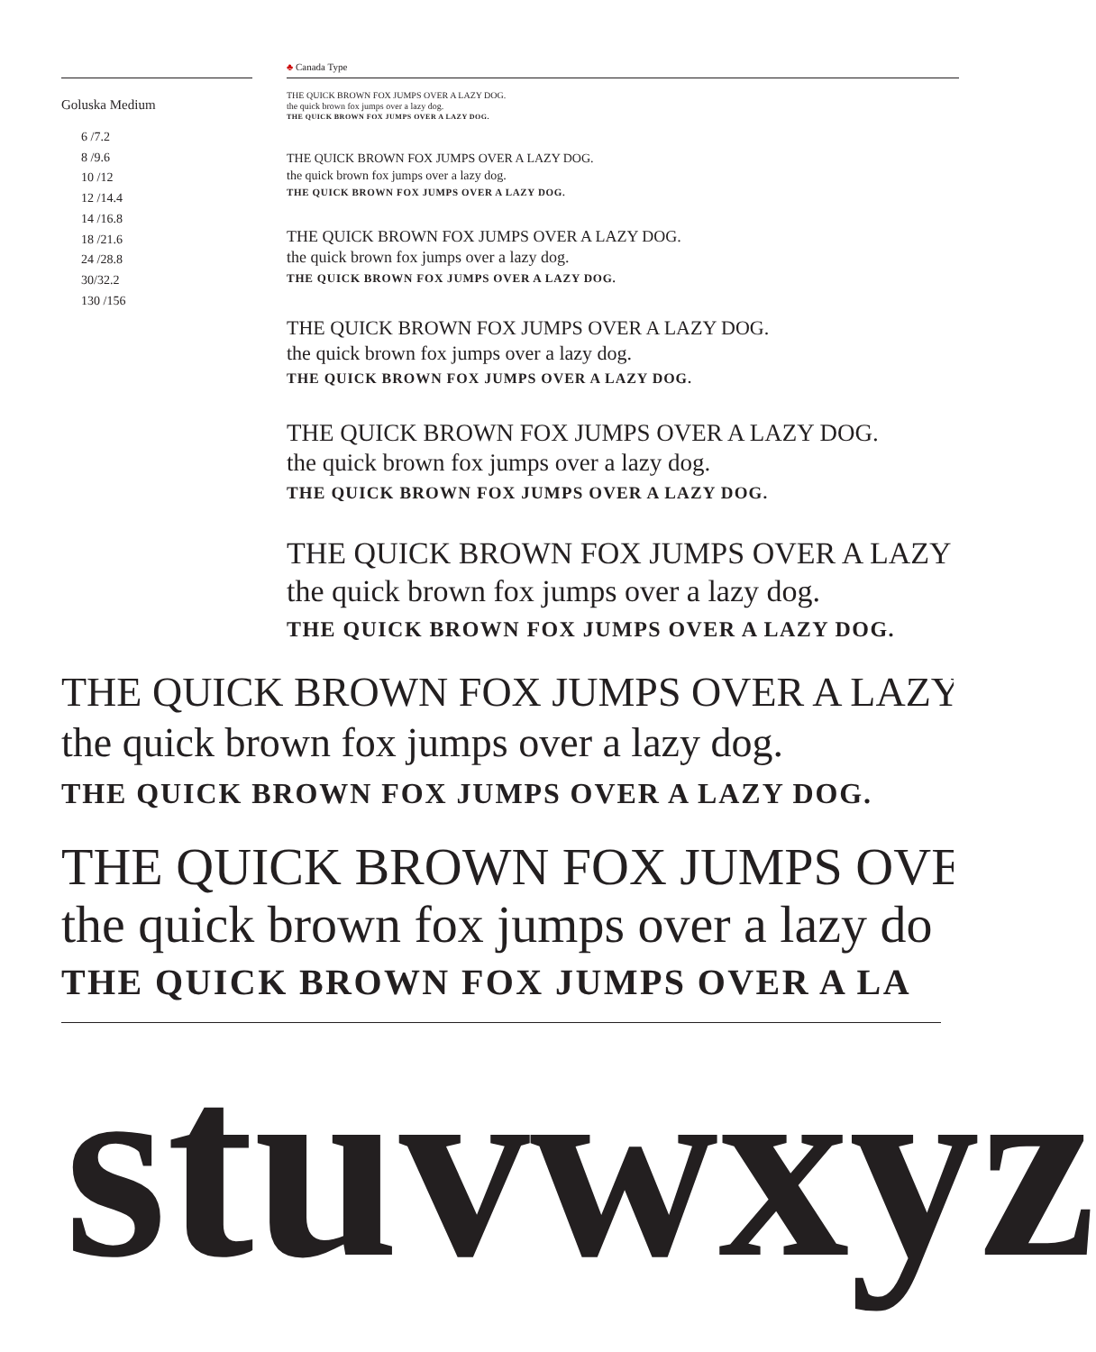♣ Canada Type
Goluska Medium
6 /7.2
8 /9.6
10 /12
12 /14.4
14 /16.8
18 /21.6
24 /28.8
30/32.2
130 /156
THE QUICK BROWN FOX JUMPS OVER A LAZY DOG.
the quick brown fox jumps over a lazy dog.
THE QUICK BROWN FOX JUMPS OVER A LAZY DOG.
THE QUICK BROWN FOX JUMPS OVER A LAZY DOG.
the quick brown fox jumps over a lazy dog.
THE QUICK BROWN FOX JUMPS OVER A LAZY DOG.
THE QUICK BROWN FOX JUMPS OVER A LAZY DOG.
the quick brown fox jumps over a lazy dog.
THE QUICK BROWN FOX JUMPS OVER A LAZY DOG.
THE QUICK BROWN FOX JUMPS OVER A LAZY DOG.
the quick brown fox jumps over a lazy dog.
THE QUICK BROWN FOX JUMPS OVER A LAZY DOG.
THE QUICK BROWN FOX JUMPS OVER A LAZY DOG.
the quick brown fox jumps over a lazy dog.
THE QUICK BROWN FOX JUMPS OVER A LAZY DOG.
THE QUICK BROWN FOX JUMPS OVER A LAZY
the quick brown fox jumps over a lazy dog.
THE QUICK BROWN FOX JUMPS OVER A LAZY DOG.
THE QUICK BROWN FOX JUMPS OVER A LAZY
the quick brown fox jumps over a lazy dog.
THE QUICK BROWN FOX JUMPS OVER A LAZY DOG.
THE QUICK BROWN FOX JUMPS OVE
the quick brown fox jumps over a lazy do
THE QUICK BROWN FOX JUMPS OVER A LA
stuvwxyz